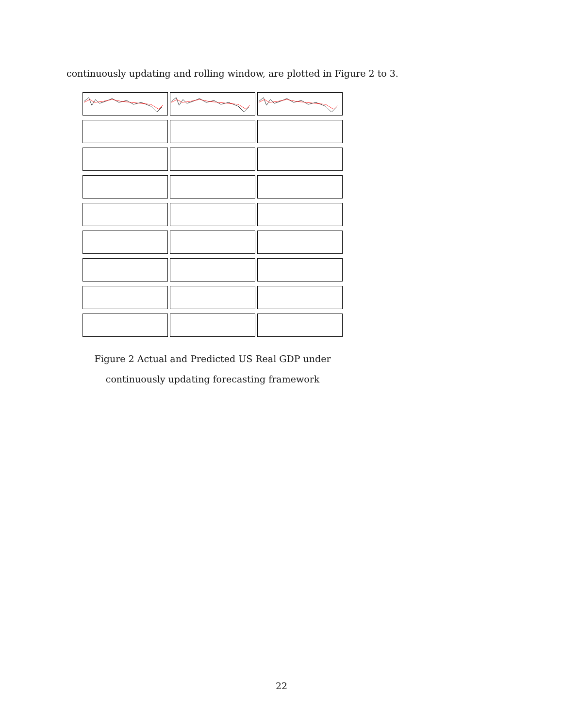continuously updating and rolling window, are plotted in Figure 2 to 3.
Figure 2 Actual and Predicted US Real GDP under
continuously updating forecasting framework
22